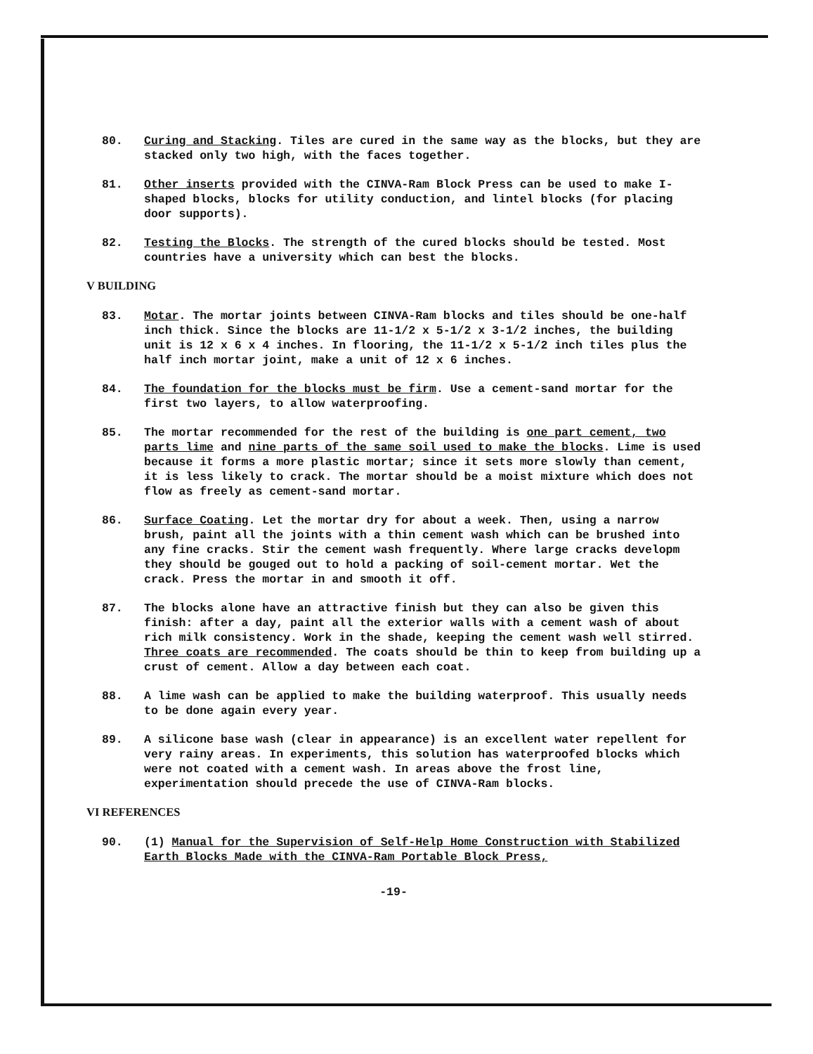80. Curing and Stacking. Tiles are cured in the same way as the blocks, but they are stacked only two high, with the faces together.
81. Other inserts provided with the CINVA-Ram Block Press can be used to make I-shaped blocks, blocks for utility conduction, and lintel blocks (for placing door supports).
82. Testing the Blocks. The strength of the cured blocks should be tested. Most countries have a university which can best the blocks.
V BUILDING
83. Motar. The mortar joints between CINVA-Ram blocks and tiles should be one-half inch thick. Since the blocks are 11-1/2 x 5-1/2 x 3-1/2 inches, the building unit is 12 x 6 x 4 inches. In flooring, the 11-1/2 x 5-1/2 inch tiles plus the half inch mortar joint, make a unit of 12 x 6 inches.
84. The foundation for the blocks must be firm. Use a cement-sand mortar for the first two layers, to allow waterproofing.
85. The mortar recommended for the rest of the building is one part cement, two parts lime and nine parts of the same soil used to make the blocks. Lime is used because it forms a more plastic mortar; since it sets more slowly than cement, it is less likely to crack. The mortar should be a moist mixture which does not flow as freely as cement-sand mortar.
86. Surface Coating. Let the mortar dry for about a week. Then, using a narrow brush, paint all the joints with a thin cement wash which can be brushed into any fine cracks. Stir the cement wash frequently. Where large cracks developm they should be gouged out to hold a packing of soil-cement mortar. Wet the crack. Press the mortar in and smooth it off.
87. The blocks alone have an attractive finish but they can also be given this finish: after a day, paint all the exterior walls with a cement wash of about rich milk consistency. Work in the shade, keeping the cement wash well stirred. Three coats are recommended. The coats should be thin to keep from building up a crust of cement. Allow a day between each coat.
88. A lime wash can be applied to make the building waterproof. This usually needs to be done again every year.
89. A silicone base wash (clear in appearance) is an excellent water repellent for very rainy areas. In experiments, this solution has waterproofed blocks which were not coated with a cement wash. In areas above the frost line, experimentation should precede the use of CINVA-Ram blocks.
VI REFERENCES
90. (1) Manual for the Supervision of Self-Help Home Construction with Stabilized Earth Blocks Made with the CINVA-Ram Portable Block Press,
-19-